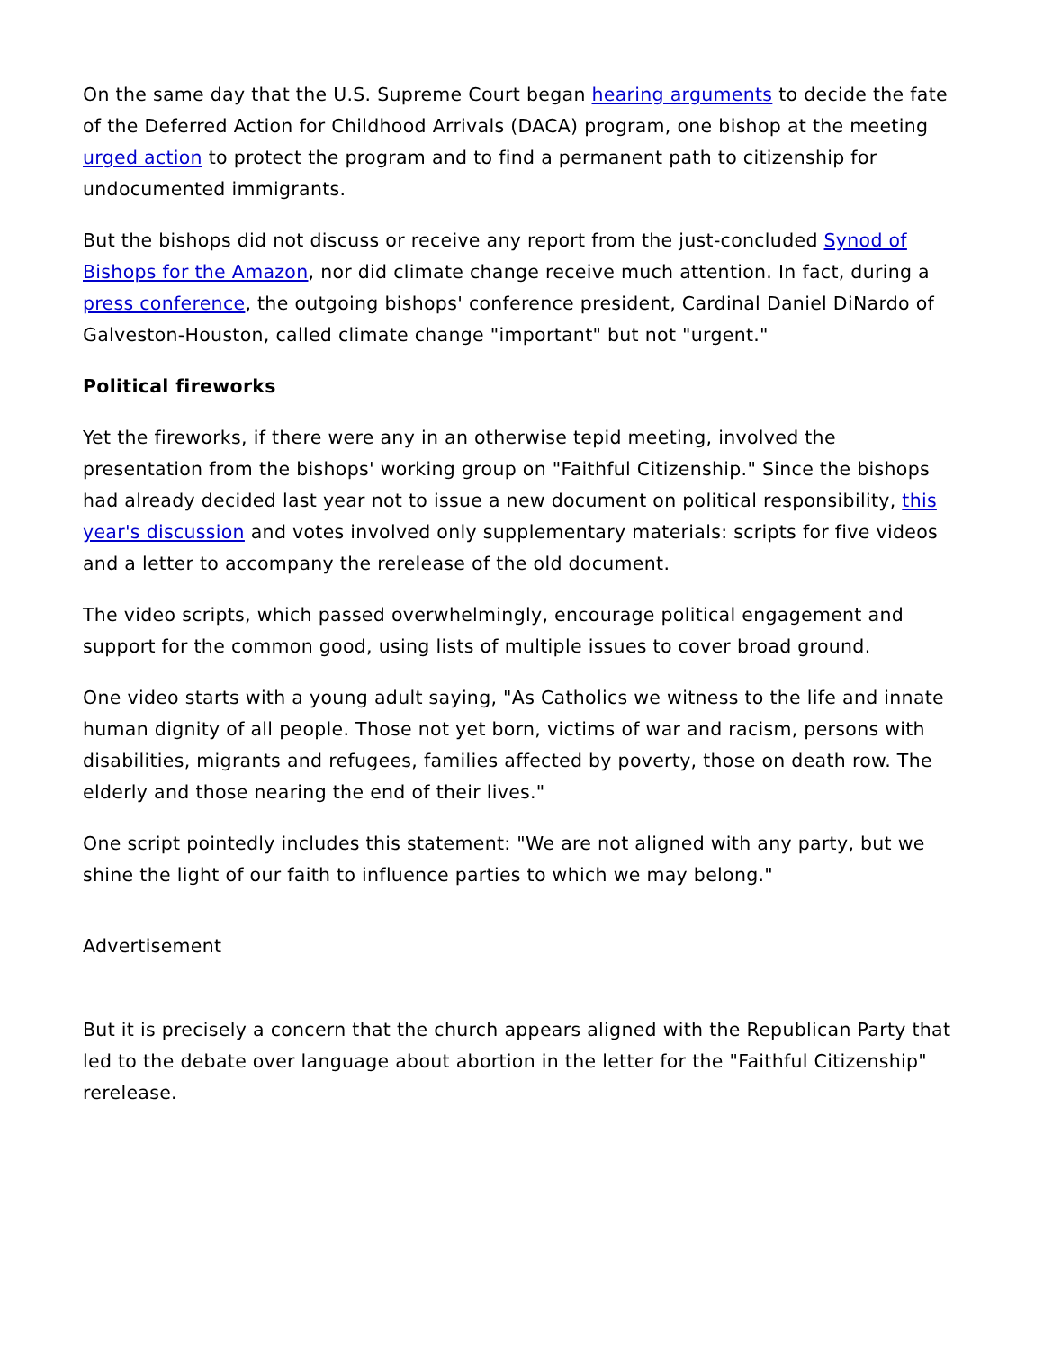On the same day that the U.S. Supreme Court began hearing arguments to decide the fate of the Deferred Action for Childhood Arrivals (DACA) program, one bishop at the meeting urged action to protect the program and to find a permanent path to citizenship for undocumented immigrants.
But the bishops did not discuss or receive any report from the just-concluded Synod of Bishops for the Amazon, nor did climate change receive much attention. In fact, during a press conference, the outgoing bishops' conference president, Cardinal Daniel DiNardo of Galveston-Houston, called climate change "important" but not "urgent."
Political fireworks
Yet the fireworks, if there were any in an otherwise tepid meeting, involved the presentation from the bishops' working group on "Faithful Citizenship." Since the bishops had already decided last year not to issue a new document on political responsibility, this year's discussion and votes involved only supplementary materials: scripts for five videos and a letter to accompany the rerelease of the old document.
The video scripts, which passed overwhelmingly, encourage political engagement and support for the common good, using lists of multiple issues to cover broad ground.
One video starts with a young adult saying, "As Catholics we witness to the life and innate human dignity of all people. Those not yet born, victims of war and racism, persons with disabilities, migrants and refugees, families affected by poverty, those on death row. The elderly and those nearing the end of their lives."
One script pointedly includes this statement: "We are not aligned with any party, but we shine the light of our faith to influence parties to which we may belong."
Advertisement
But it is precisely a concern that the church appears aligned with the Republican Party that led to the debate over language about abortion in the letter for the "Faithful Citizenship" rerelease.